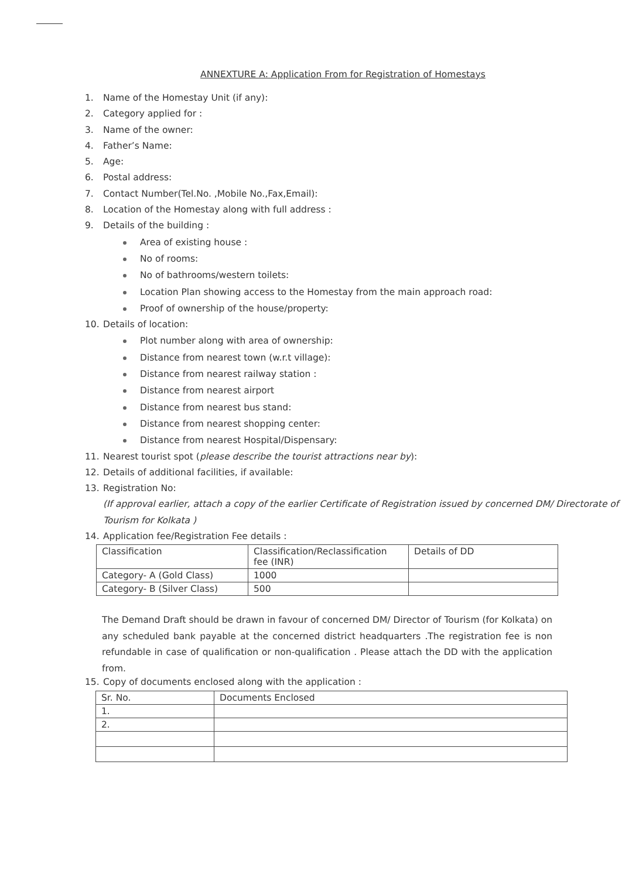ANNEXTURE A: Application From for Registration of Homestays
1. Name of the Homestay Unit (if any):
2. Category applied for :
3. Name of the owner:
4. Father’s Name:
5. Age:
6. Postal address:
7. Contact Number(Tel.No. ,Mobile No.,Fax,Email):
8. Location of the Homestay along with full address :
9. Details of the building :
Area of existing house :
No of rooms:
No of bathrooms/western toilets:
Location Plan showing access to the Homestay from the main approach road:
Proof of ownership of the house/property:
10. Details of location:
Plot number along with area of ownership:
Distance from nearest town (w.r.t village):
Distance from nearest railway station :
Distance from nearest airport
Distance from nearest bus stand:
Distance from nearest shopping center:
Distance from nearest Hospital/Dispensary:
11. Nearest tourist spot (please describe the tourist attractions near by):
12. Details of additional facilities, if available:
13. Registration No:
(If approval earlier, attach a copy of the earlier Certificate of Registration issued by concerned DM/ Directorate of Tourism for Kolkata )
14. Application fee/Registration Fee details :
| Classification | Classification/Reclassification fee (INR) | Details of DD |
| Category- A (Gold Class) | 1000 | |
| Category- B (Silver Class) | 500 | |
The Demand Draft should be drawn in favour of concerned DM/ Director of Tourism (for Kolkata) on any scheduled bank payable at the concerned district headquarters .The registration fee is non refundable in case of qualification or non-qualification . Please attach the DD with the application from.
15. Copy of documents enclosed along with the application :
| Sr. No. | Documents Enclosed |
| 1. | |
| 2. | |